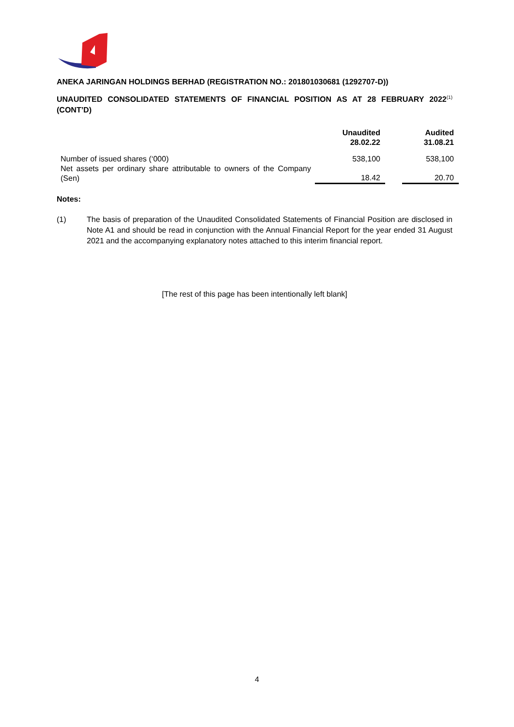ANEKA JARINGAN HOLDINGS BERHAD (REGISTRATION NO.: 201801030681 (1292707-D))
UNAUDITED CONSOLIDATED STATEMENTS OF FINANCIAL POSITION AS AT 28 FEBRUARY 2022<sup>(1)</sup> (CONT’D)
| | Unaudited 28.02.22 | | Audited 31.08.21 |
| --- | --- | --- | --- |
| Number of issued shares (‘000) | 538,100 | | 538,100 |
| Net assets per ordinary share attributable to owners of the Company (Sen) | 18.42 | | 20.70 |
Notes:
(1) The basis of preparation of the Unaudited Consolidated Statements of Financial Position are disclosed in Note A1 and should be read in conjunction with the Annual Financial Report for the year ended 31 August 2021 and the accompanying explanatory notes attached to this interim financial report.
[The rest of this page has been intentionally left blank]
4